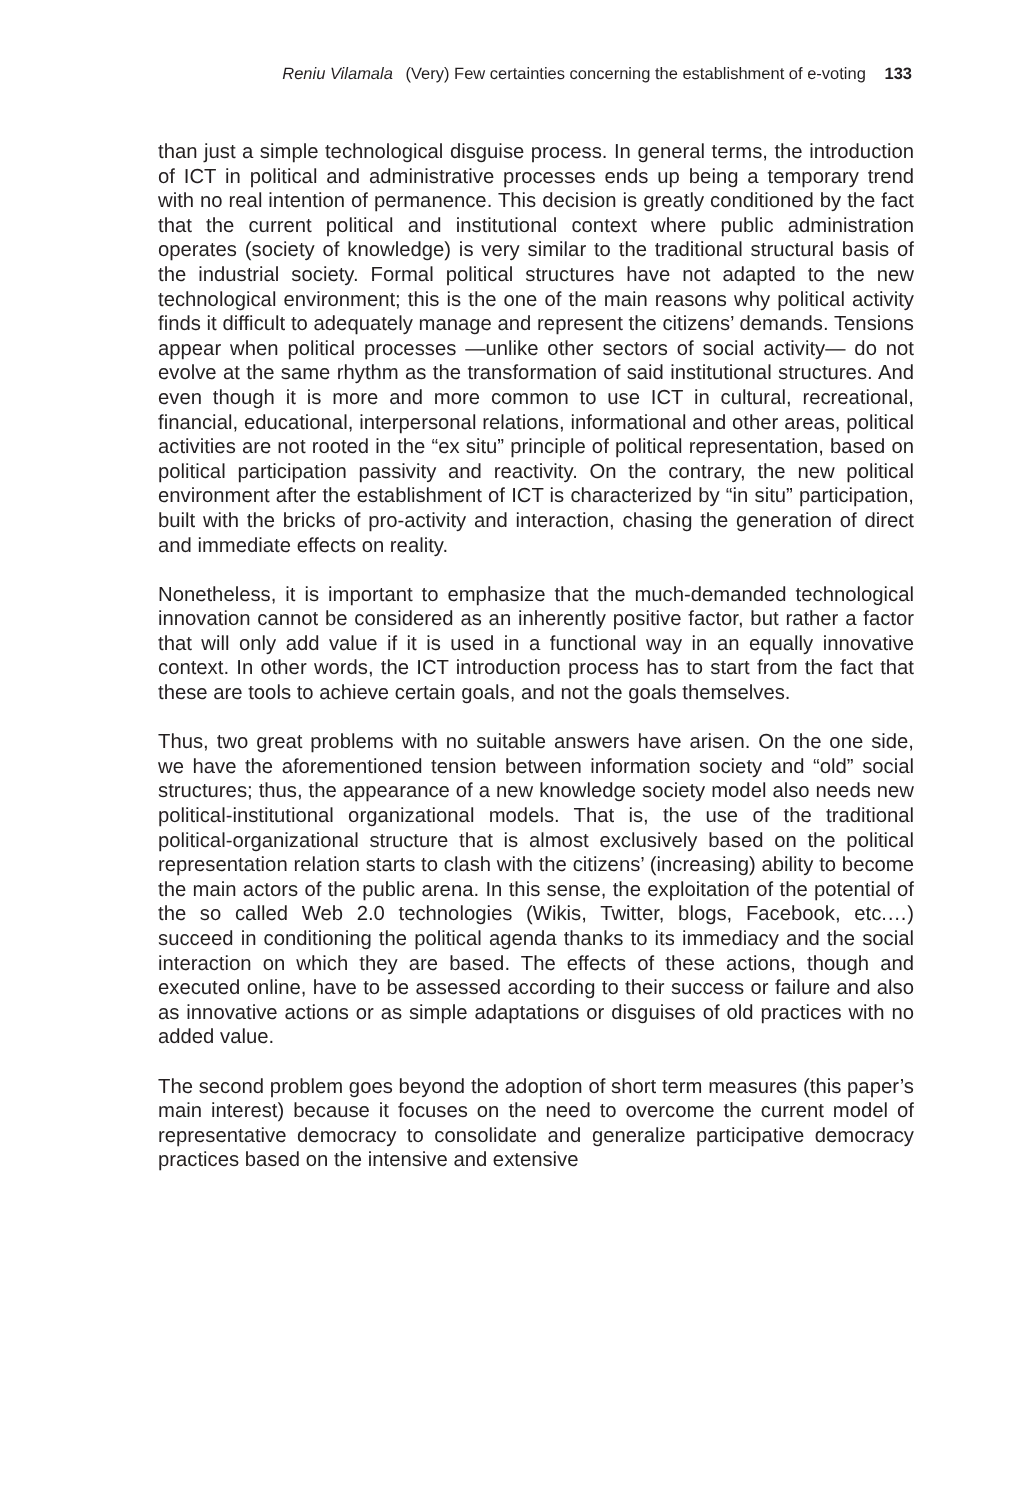Reniu Vilamala (Very) Few certainties concerning the establishment of e-voting 133
than just a simple technological disguise process. In general terms, the introduction of ICT in political and administrative processes ends up being a temporary trend with no real intention of permanence. This decision is greatly conditioned by the fact that the current political and institutional context where public administration operates (society of knowledge) is very similar to the traditional structural basis of the industrial society. Formal political structures have not adapted to the new technological environment; this is the one of the main reasons why political activity finds it difficult to adequately manage and represent the citizens’ demands. Tensions appear when political processes —unlike other sectors of social activity— do not evolve at the same rhythm as the transformation of said institutional structures. And even though it is more and more common to use ICT in cultural, recreational, financial, educational, interpersonal relations, informational and other areas, political activities are not rooted in the “ex situ” principle of political representation, based on political participation passivity and reactivity. On the contrary, the new political environment after the establishment of ICT is characterized by “in situ” participation, built with the bricks of pro-activity and interaction, chasing the generation of direct and immediate effects on reality.
Nonetheless, it is important to emphasize that the much-demanded technological innovation cannot be considered as an inherently positive factor, but rather a factor that will only add value if it is used in a functional way in an equally innovative context. In other words, the ICT introduction process has to start from the fact that these are tools to achieve certain goals, and not the goals themselves.
Thus, two great problems with no suitable answers have arisen. On the one side, we have the aforementioned tension between information society and “old” social structures; thus, the appearance of a new knowledge society model also needs new political-institutional organizational models. That is, the use of the traditional political-organizational structure that is almost exclusively based on the political representation relation starts to clash with the citizens’ (increasing) ability to become the main actors of the public arena. In this sense, the exploitation of the potential of the so called Web 2.0 technologies (Wikis, Twitter, blogs, Facebook, etc.…) succeed in conditioning the political agenda thanks to its immediacy and the social interaction on which they are based. The effects of these actions, though and executed online, have to be assessed according to their success or failure and also as innovative actions or as simple adaptations or disguises of old practices with no added value.
The second problem goes beyond the adoption of short term measures (this paper’s main interest) because it focuses on the need to overcome the current model of representative democracy to consolidate and generalize participative democracy practices based on the intensive and extensive